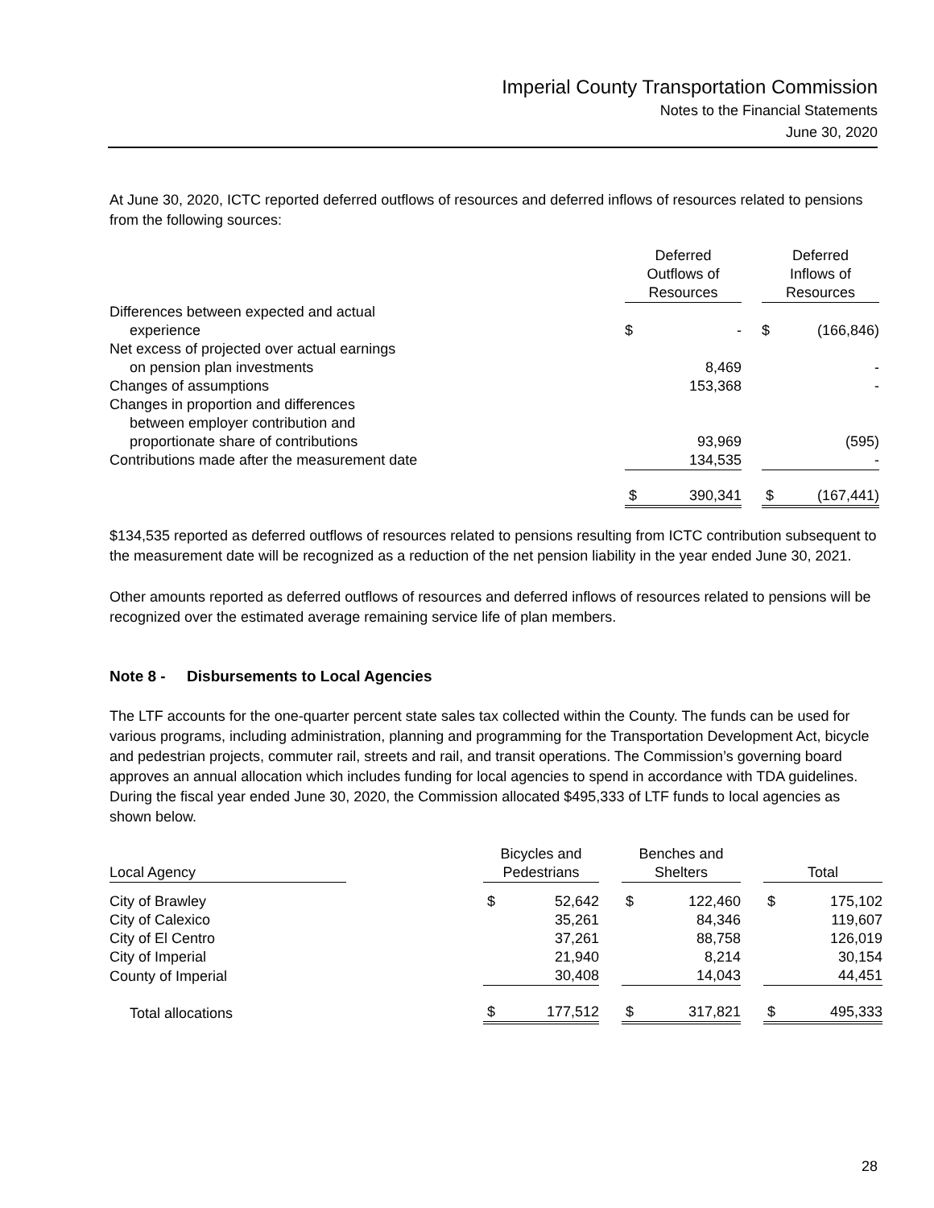Imperial County Transportation Commission
Notes to the Financial Statements
June 30, 2020
At June 30, 2020, ICTC reported deferred outflows of resources and deferred inflows of resources related to pensions from the following sources:
| | Deferred Outflows of Resources | | | Deferred Inflows of Resources | |
| --- | --- | --- | --- | --- | --- |
| Differences between expected and actual experience | $ | - | | $ | (166,846) |
| Net excess of projected over actual earnings on pension plan investments | | 8,469 | | | - |
| Changes of assumptions | | 153,368 | | | - |
| Changes in proportion and differences between employer contribution and proportionate share of contributions | | 93,969 | | | (595) |
| Contributions made after the measurement date | | 134,535 | | | - |
| | $ | 390,341 | | $ | (167,441) |
$134,535 reported as deferred outflows of resources related to pensions resulting from ICTC contribution subsequent to the measurement date will be recognized as a reduction of the net pension liability in the year ended June 30, 2021.
Other amounts reported as deferred outflows of resources and deferred inflows of resources related to pensions will be recognized over the estimated average remaining service life of plan members.
Note 8 - Disbursements to Local Agencies
The LTF accounts for the one-quarter percent state sales tax collected within the County. The funds can be used for various programs, including administration, planning and programming for the Transportation Development Act, bicycle and pedestrian projects, commuter rail, streets and rail, and transit operations. The Commission’s governing board approves an annual allocation which includes funding for local agencies to spend in accordance with TDA guidelines. During the fiscal year ended June 30, 2020, the Commission allocated $495,333 of LTF funds to local agencies as shown below.
| Local Agency | | Bicycles and Pedestrians | | | Benches and Shelters | | | Total | |
| --- | --- | --- | --- | --- | --- | --- | --- | --- | --- |
| City of Brawley | | $ | 52,642 | | $ | 122,460 | | $ | 175,102 |
| City of Calexico | | | 35,261 | | | 84,346 | | | 119,607 |
| City of El Centro | | | 37,261 | | | 88,758 | | | 126,019 |
| City of Imperial | | | 21,940 | | | 8,214 | | | 30,154 |
| County of Imperial | | | 30,408 | | | 14,043 | | | 44,451 |
| Total allocations | | $ | 177,512 | | $ | 317,821 | | $ | 495,333 |
28